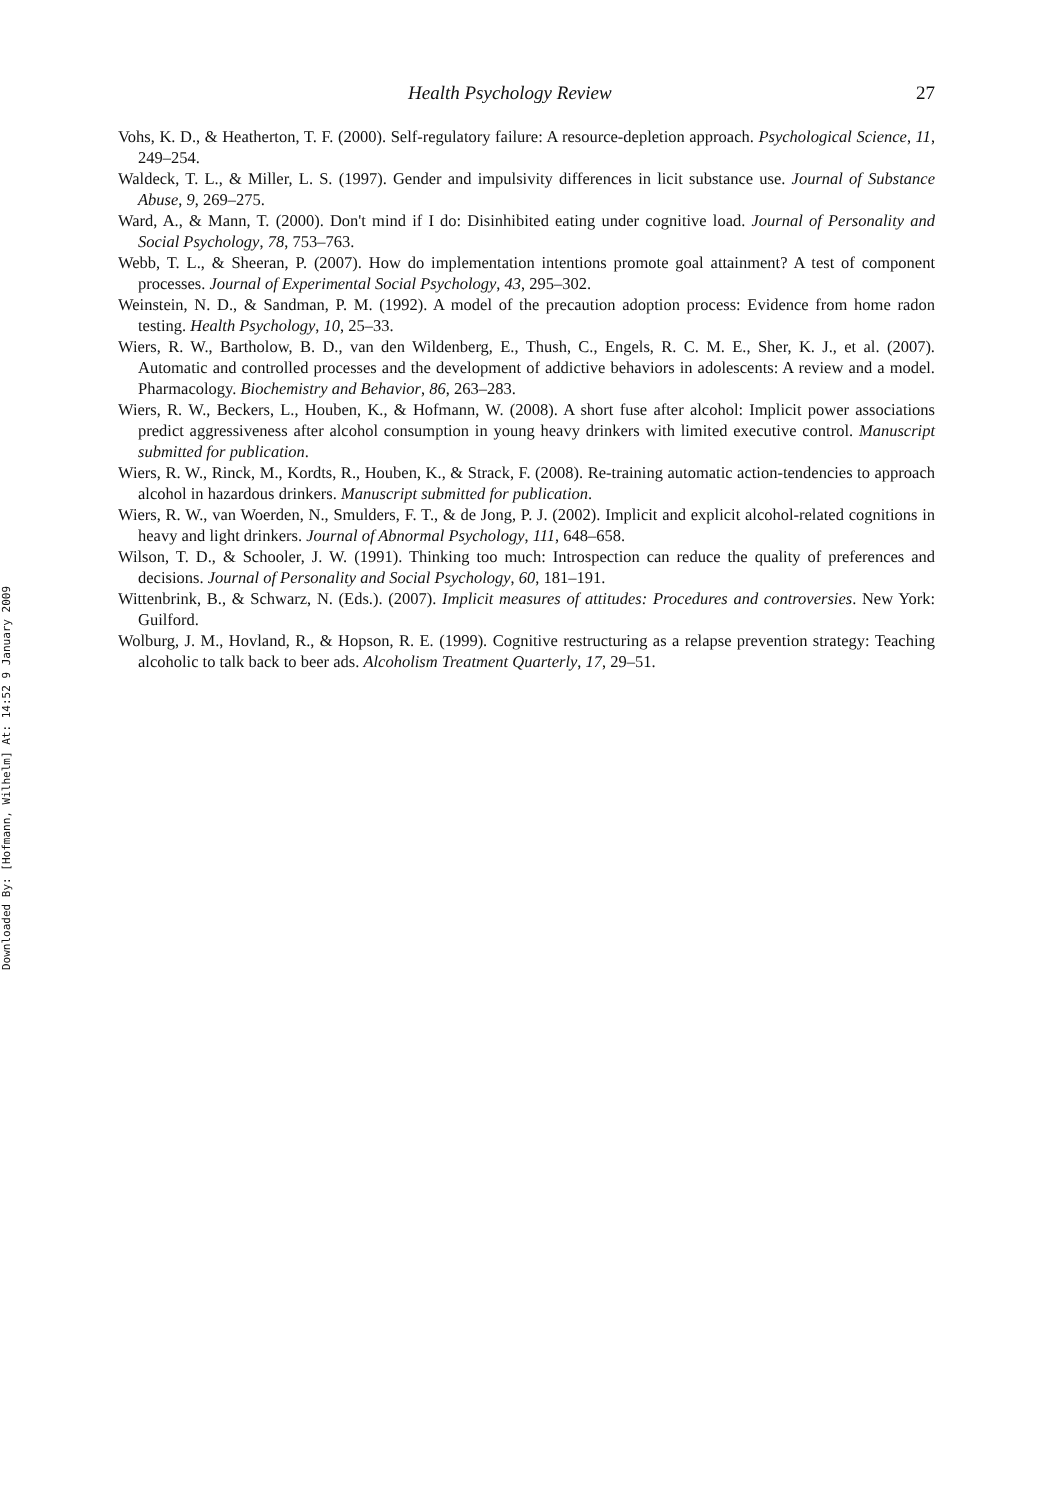Downloaded By: [Hofmann, Wilhelm] At: 14:52 9 January 2009
Health Psychology Review 27
Vohs, K. D., & Heatherton, T. F. (2000). Self-regulatory failure: A resource-depletion approach. Psychological Science, 11, 249–254.
Waldeck, T. L., & Miller, L. S. (1997). Gender and impulsivity differences in licit substance use. Journal of Substance Abuse, 9, 269–275.
Ward, A., & Mann, T. (2000). Don't mind if I do: Disinhibited eating under cognitive load. Journal of Personality and Social Psychology, 78, 753–763.
Webb, T. L., & Sheeran, P. (2007). How do implementation intentions promote goal attainment? A test of component processes. Journal of Experimental Social Psychology, 43, 295–302.
Weinstein, N. D., & Sandman, P. M. (1992). A model of the precaution adoption process: Evidence from home radon testing. Health Psychology, 10, 25–33.
Wiers, R. W., Bartholow, B. D., van den Wildenberg, E., Thush, C., Engels, R. C. M. E., Sher, K. J., et al. (2007). Automatic and controlled processes and the development of addictive behaviors in adolescents: A review and a model. Pharmacology. Biochemistry and Behavior, 86, 263–283.
Wiers, R. W., Beckers, L., Houben, K., & Hofmann, W. (2008). A short fuse after alcohol: Implicit power associations predict aggressiveness after alcohol consumption in young heavy drinkers with limited executive control. Manuscript submitted for publication.
Wiers, R. W., Rinck, M., Kordts, R., Houben, K., & Strack, F. (2008). Re-training automatic action-tendencies to approach alcohol in hazardous drinkers. Manuscript submitted for publication.
Wiers, R. W., van Woerden, N., Smulders, F. T., & de Jong, P. J. (2002). Implicit and explicit alcohol-related cognitions in heavy and light drinkers. Journal of Abnormal Psychology, 111, 648–658.
Wilson, T. D., & Schooler, J. W. (1991). Thinking too much: Introspection can reduce the quality of preferences and decisions. Journal of Personality and Social Psychology, 60, 181–191.
Wittenbrink, B., & Schwarz, N. (Eds.). (2007). Implicit measures of attitudes: Procedures and controversies. New York: Guilford.
Wolburg, J. M., Hovland, R., & Hopson, R. E. (1999). Cognitive restructuring as a relapse prevention strategy: Teaching alcoholic to talk back to beer ads. Alcoholism Treatment Quarterly, 17, 29–51.